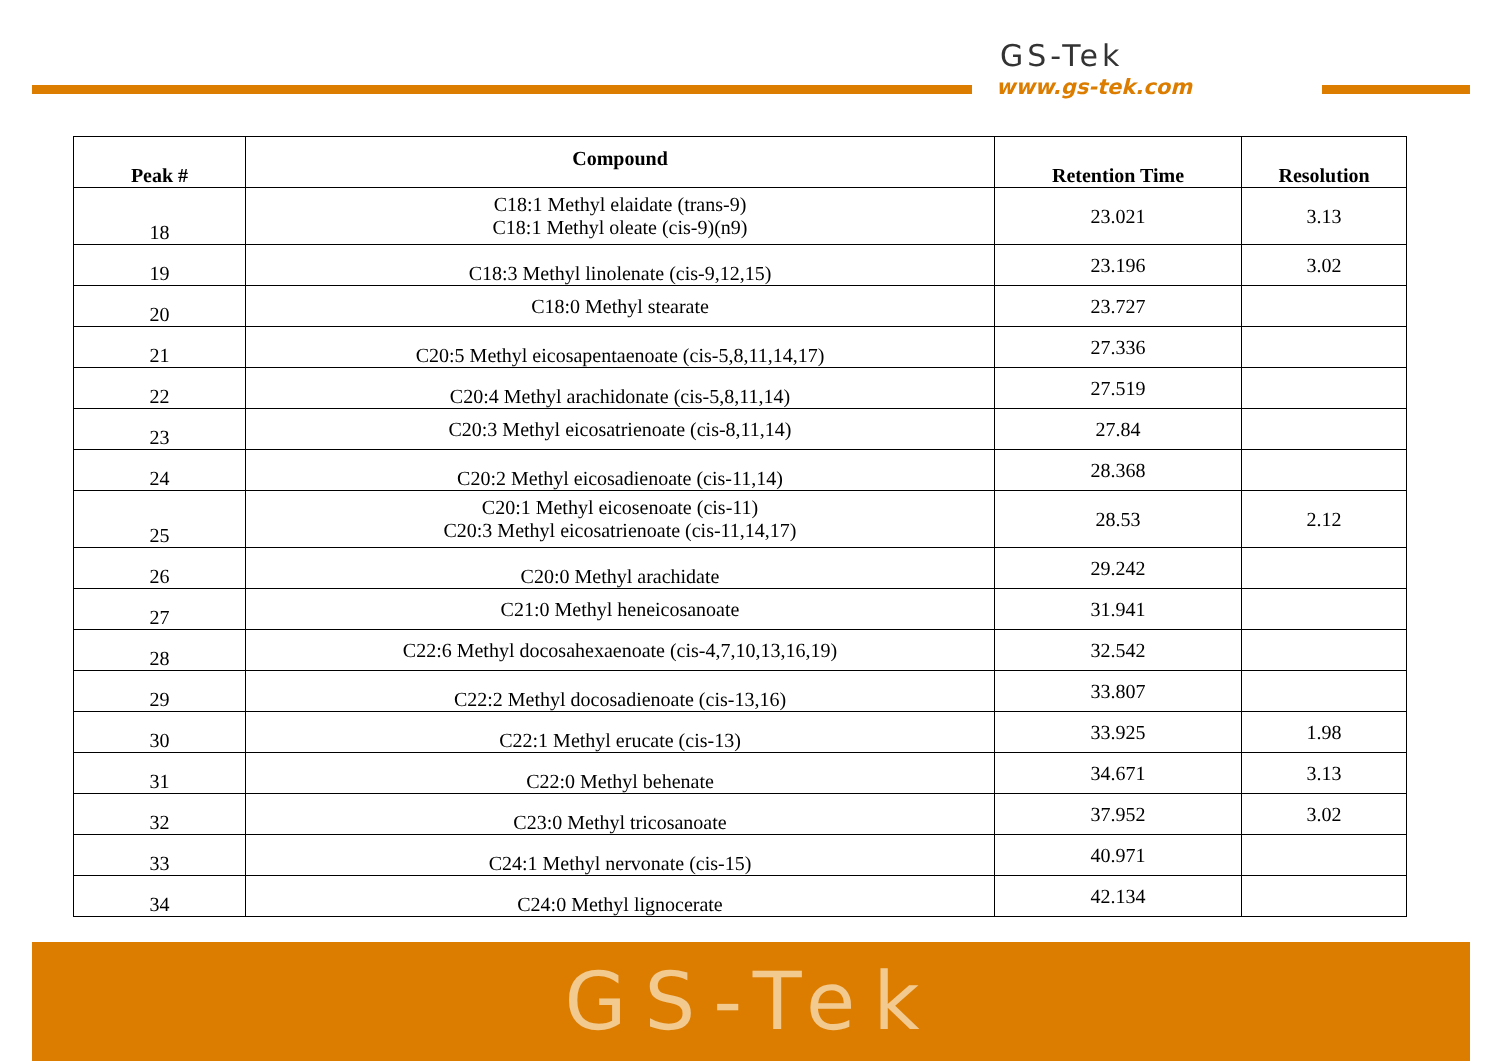GS-Tek
www.gs-tek.com
| Peak # | Compound | Retention Time | Resolution |
| --- | --- | --- | --- |
| 18 | C18:1 Methyl elaidate (trans-9) C18:1 Methyl oleate (cis-9)(n9) | 23.021 | 3.13 |
| 19 | C18:3 Methyl linolenate (cis-9,12,15) | 23.196 | 3.02 |
| 20 | C18:0 Methyl stearate | 23.727 | |
| 21 | C20:5 Methyl eicosapentaenoate (cis-5,8,11,14,17) | 27.336 | |
| 22 | C20:4 Methyl arachidonate (cis-5,8,11,14) | 27.519 | |
| 23 | C20:3 Methyl eicosatrienoate (cis-8,11,14) | 27.84 | |
| 24 | C20:2 Methyl eicosadienoate (cis-11,14) | 28.368 | |
| 25 | C20:1 Methyl eicosenoate (cis-11) C20:3 Methyl eicosatrienoate (cis-11,14,17) | 28.53 | 2.12 |
| 26 | C20:0 Methyl arachidate | 29.242 | |
| 27 | C21:0 Methyl heneicosanoate | 31.941 | |
| 28 | C22:6 Methyl docosahexaenoate (cis-4,7,10,13,16,19) | 32.542 | |
| 29 | C22:2 Methyl docosadienoate (cis-13,16) | 33.807 | |
| 30 | C22:1 Methyl erucate (cis-13) | 33.925 | 1.98 |
| 31 | C22:0 Methyl behenate | 34.671 | 3.13 |
| 32 | C23:0 Methyl tricosanoate | 37.952 | 3.02 |
| 33 | C24:1 Methyl nervonate (cis-15) | 40.971 | |
| 34 | C24:0 Methyl lignocerate | 42.134 | |
GS-Tek